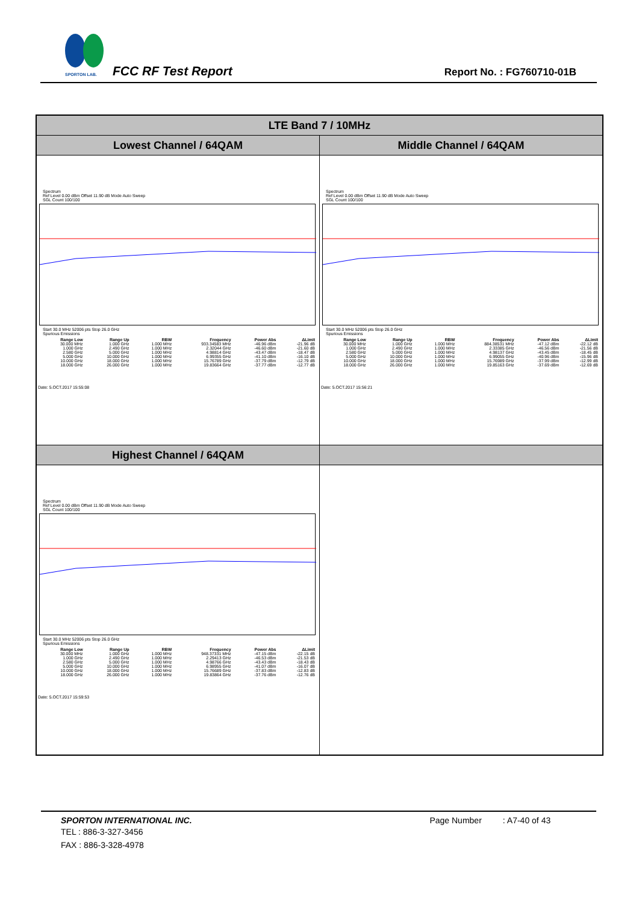SPORTON LAB.
FCC RF Test Report Report No. : FG760710-01B
| LTE Band 7 / 10MHz | |
| --- | --- |
| Lowest Channel / 64QAM | Middle Channel / 64QAM |
| Spectrum Ref Level 0.00 dBm Offset 11.90 dB Mode Auto Sweep SGL Count 100/100 Start 30.0 MHz 52006 pts Stop 26.0 GHz Spurious Emissions / Range Low / Range Up / RBW / Frequency / Power Abs / ΔLimit / / --- / --- / --- / --- / --- / --- / / 30.000 MHz / 1.000 GHz / 1.000 MHz / 933.34583 MHz / -46.96 dBm / -21.96 dB / / 1.000 GHz / 2.490 GHz / 1.000 MHz / 2.32044 GHz / -46.60 dBm / -21.60 dB / / 2.580 GHz / 5.000 GHz / 1.000 MHz / 4.98814 GHz / -43.47 dBm / -18.47 dB / / 5.000 GHz / 10.000 GHz / 1.000 MHz / 6.99355 GHz / -41.10 dBm / -16.10 dB / / 10.000 GHz / 18.000 GHz / 1.000 MHz / 15.76789 GHz / -37.79 dBm / -12.79 dB / / 18.000 GHz / 26.000 GHz / 1.000 MHz / 19.83664 GHz / -37.77 dBm / -12.77 dB / Date: 5.OCT.2017 15:55:08 | Spectrum Ref Level 0.00 dBm Offset 11.90 dB Mode Auto Sweep SGL Count 100/100 Start 30.0 MHz 52006 pts Stop 26.0 GHz Spurious Emissions / Range Low / Range Up / RBW / Frequency / Power Abs / ΔLimit / / --- / --- / --- / --- / --- / --- / / 30.000 MHz / 1.000 GHz / 1.000 MHz / 884.38531 MHz / -47.12 dBm / -22.12 dB / / 1.000 GHz / 2.490 GHz / 1.000 MHz / 2.33385 GHz / -46.56 dBm / -21.56 dB / / 2.580 GHz / 5.000 GHz / 1.000 MHz / 4.98137 GHz / -43.45 dBm / -18.45 dB / / 5.000 GHz / 10.000 GHz / 1.000 MHz / 6.99055 GHz / -40.96 dBm / -15.96 dB / / 10.000 GHz / 18.000 GHz / 1.000 MHz / 15.76989 GHz / -37.99 dBm / -12.99 dB / / 18.000 GHz / 26.000 GHz / 1.000 MHz / 19.85163 GHz / -37.69 dBm / -12.69 dB / Date: 5.OCT.2017 15:56:21 |
| Highest Channel / 64QAM | |
| Spectrum Ref Level 0.00 dBm Offset 11.90 dB Mode Auto Sweep SGL Count 100/100 Start 30.0 MHz 52006 pts Stop 26.0 GHz Spurious Emissions / Range Low / Range Up / RBW / Frequency / Power Abs / ΔLimit / / --- / --- / --- / --- / --- / --- / / 30.000 MHz / 1.000 GHz / 1.000 MHz / 948.37331 MHz / -47.15 dBm / -22.15 dB / / 1.000 GHz / 2.490 GHz / 1.000 MHz / 2.29413 GHz / -46.53 dBm / -21.53 dB / / 2.580 GHz / 5.000 GHz / 1.000 MHz / 4.98766 GHz / -43.43 dBm / -18.43 dB / / 5.000 GHz / 10.000 GHz / 1.000 MHz / 6.98955 GHz / -41.07 dBm / -16.07 dB / / 10.000 GHz / 18.000 GHz / 1.000 MHz / 15.76689 GHz / -37.83 dBm / -12.83 dB / / 18.000 GHz / 26.000 GHz / 1.000 MHz / 19.83864 GHz / -37.76 dBm / -12.76 dB / Date: 5.OCT.2017 15:59:53 | |
SPORTON INTERNATIONAL INC. Page Number : A7-40 of 43
TEL : 886-3-327-3456
FAX : 886-3-328-4978